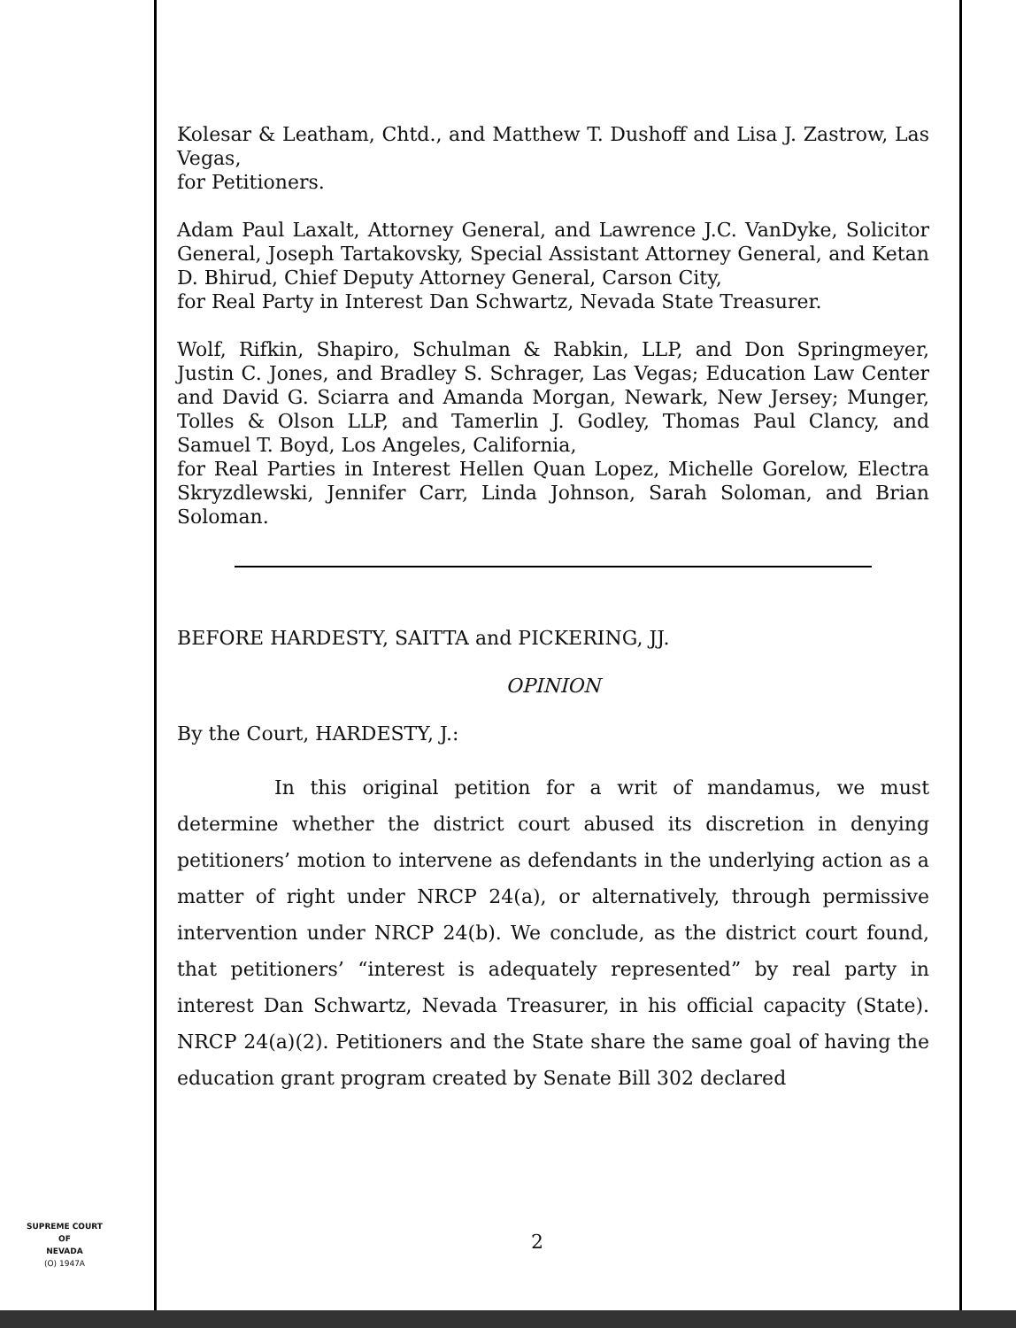Kolesar & Leatham, Chtd., and Matthew T. Dushoff and Lisa J. Zastrow, Las Vegas,
for Petitioners.
Adam Paul Laxalt, Attorney General, and Lawrence J.C. VanDyke, Solicitor General, Joseph Tartakovsky, Special Assistant Attorney General, and Ketan D. Bhirud, Chief Deputy Attorney General, Carson City,
for Real Party in Interest Dan Schwartz, Nevada State Treasurer.
Wolf, Rifkin, Shapiro, Schulman & Rabkin, LLP, and Don Springmeyer, Justin C. Jones, and Bradley S. Schrager, Las Vegas; Education Law Center and David G. Sciarra and Amanda Morgan, Newark, New Jersey; Munger, Tolles & Olson LLP, and Tamerlin J. Godley, Thomas Paul Clancy, and Samuel T. Boyd, Los Angeles, California,
for Real Parties in Interest Hellen Quan Lopez, Michelle Gorelow, Electra Skryzdlewski, Jennifer Carr, Linda Johnson, Sarah Soloman, and Brian Soloman.
BEFORE HARDESTY, SAITTA and PICKERING, JJ.
OPINION
By the Court, HARDESTY, J.:
     In this original petition for a writ of mandamus, we must determine whether the district court abused its discretion in denying petitioners’ motion to intervene as defendants in the underlying action as a matter of right under NRCP 24(a), or alternatively, through permissive intervention under NRCP 24(b). We conclude, as the district court found, that petitioners’ “interest is adequately represented” by real party in interest Dan Schwartz, Nevada Treasurer, in his official capacity (State). NRCP 24(a)(2). Petitioners and the State share the same goal of having the education grant program created by Senate Bill 302 declared
SUPREME COURT
OF
NEVADA
(O) 1947A
2